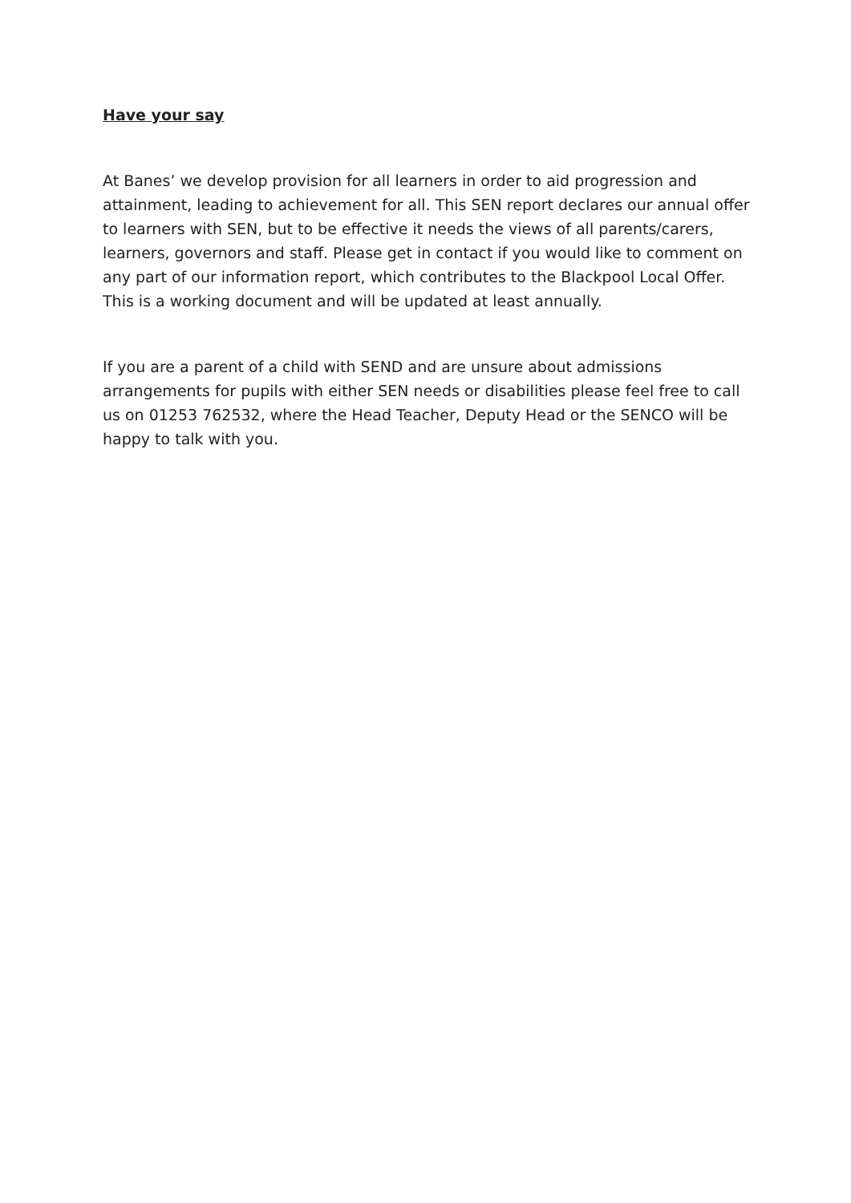Have your say
At Banes’ we develop provision for all learners in order to aid progression and attainment, leading to achievement for all. This SEN report declares our annual offer to learners with SEN, but to be effective it needs the views of all parents/carers, learners, governors and staff. Please get in contact if you would like to comment on any part of our information report, which contributes to the Blackpool Local Offer. This is a working document and will be updated at least annually.
If you are a parent of a child with SEND and are unsure about admissions arrangements for pupils with either SEN needs or disabilities please feel free to call us on 01253 762532, where the Head Teacher, Deputy Head or the SENCO will be happy to talk with you.